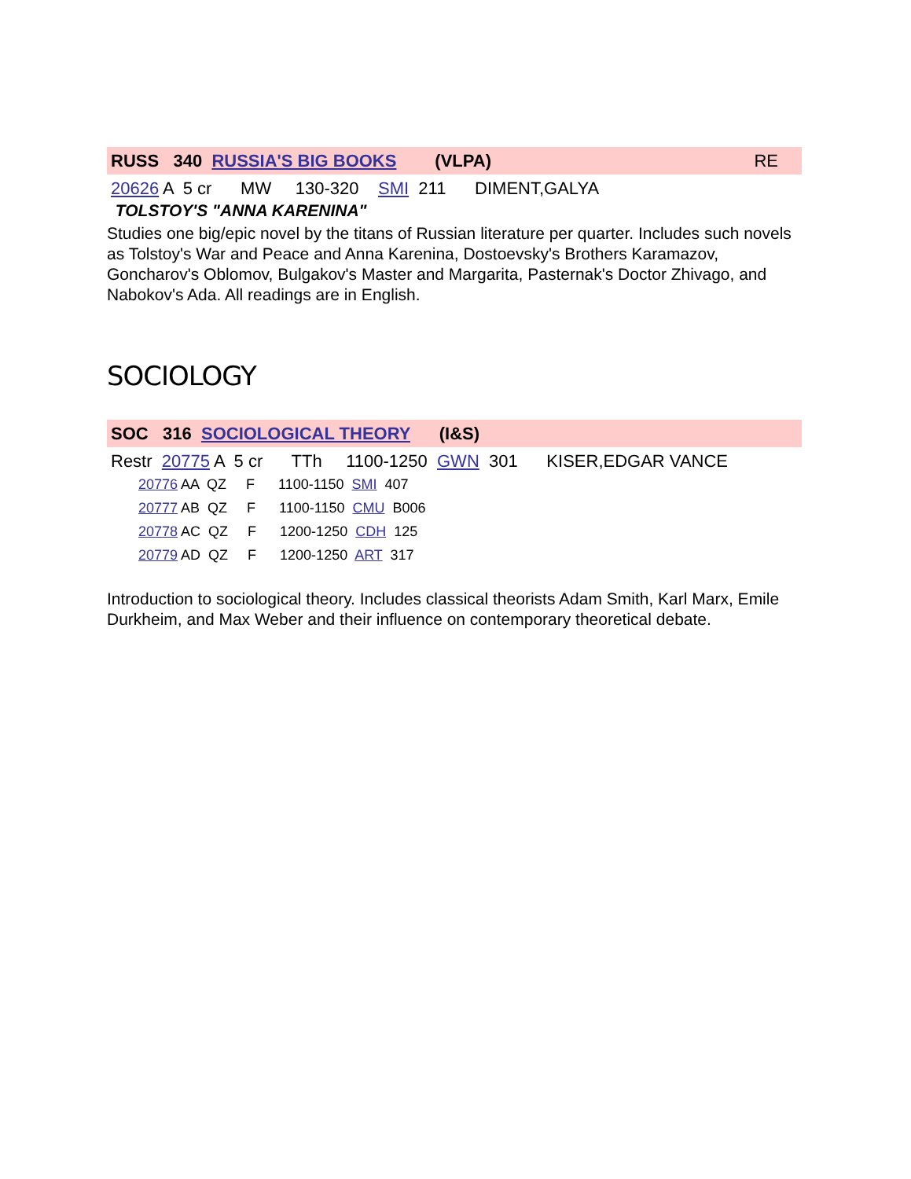RUSS 340 RUSSIA'S BIG BOOKS (VLPA) RE
20626 A 5 cr MW 130-320 SMI 211 DIMENT,GALYA
TOLSTOY'S "ANNA KARENINA"
Studies one big/epic novel by the titans of Russian literature per quarter. Includes such novels as Tolstoy's War and Peace and Anna Karenina, Dostoevsky's Brothers Karamazov, Goncharov's Oblomov, Bulgakov's Master and Margarita, Pasternak's Doctor Zhivago, and Nabokov's Ada. All readings are in English.
SOCIOLOGY
SOC 316 SOCIOLOGICAL THEORY (I&S)
Restr 20775 A 5 cr TTh 1100-1250 GWN 301 KISER,EDGAR VANCE
20776 AA QZ F 1100-1150 SMI 407
20777 AB QZ F 1100-1150 CMU B006
20778 AC QZ F 1200-1250 CDH 125
20779 AD QZ F 1200-1250 ART 317
Introduction to sociological theory. Includes classical theorists Adam Smith, Karl Marx, Emile Durkheim, and Max Weber and their influence on contemporary theoretical debate.